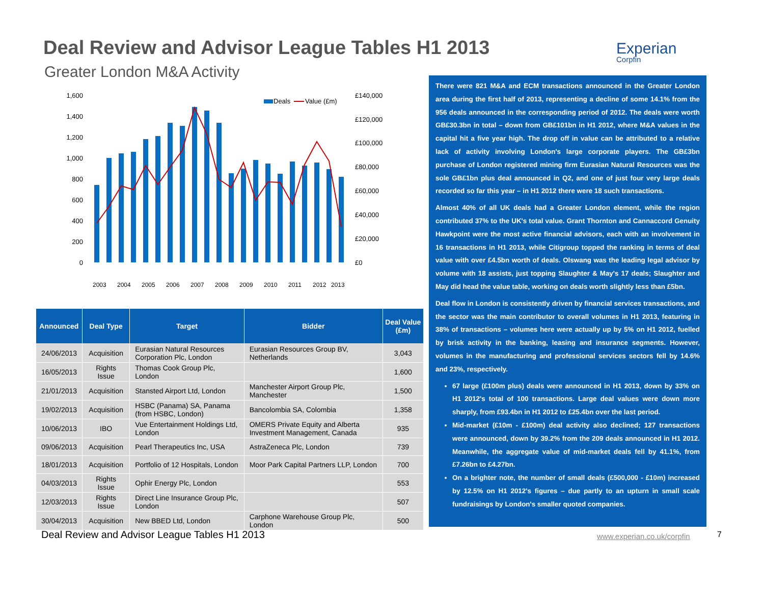Deal Review and Advisor League Tables H1 2013
Greater London M&A Activity
Experian
Corpfin
1,600
1,400
1,200
1,000
800
600
400
200
0
£140,000
£120,000
£100,000
£80,000
£60,000
£40,000
£20,000
£0
Deals
Value (£m)
2003
2004
2005
2006
2007
2008
2009
2010
2011
2012
2013
| Announced | Deal Type | Target | Bidder | Deal Value (£m) |
| --- | --- | --- | --- | --- |
| 24/06/2013 | Acquisition | Eurasian Natural Resources Corporation Plc, London | Eurasian Resources Group BV, Netherlands | 3,043 |
| 16/05/2013 | Rights Issue | Thomas Cook Group Plc, London | | 1,600 |
| 21/01/2013 | Acquisition | Stansted Airport Ltd, London | Manchester Airport Group Plc, Manchester | 1,500 |
| 19/02/2013 | Acquisition | HSBC (Panama) SA, Panama (from HSBC, London) | Bancolombia SA, Colombia | 1,358 |
| 10/06/2013 | IBO | Vue Entertainment Holdings Ltd, London | OMERS Private Equity and Alberta Investment Management, Canada | 935 |
| 09/06/2013 | Acquisition | Pearl Therapeutics Inc, USA | AstraZeneca Plc, London | 739 |
| 18/01/2013 | Acquisition | Portfolio of 12 Hospitals, London | Moor Park Capital Partners LLP, London | 700 |
| 04/03/2013 | Rights Issue | Ophir Energy Plc, London | | 553 |
| 12/03/2013 | Rights Issue | Direct Line Insurance Group Plc, London | | 507 |
| 30/04/2013 | Acquisition | New BBED Ltd, London | Carphone Warehouse Group Plc, London | 500 |
There were 821 M&A and ECM transactions announced in the Greater London area during the first half of 2013, representing a decline of some 14.1% from the 956 deals announced in the corresponding period of 2012. The deals were worth GB£30.3bn in total – down from GB£101bn in H1 2012, where M&A values in the capital hit a five year high. The drop off in value can be attributed to a relative lack of activity involving London's large corporate players. The GB£3bn purchase of London registered mining firm Eurasian Natural Resources was the sole GB£1bn plus deal announced in Q2, and one of just four very large deals recorded so far this year – in H1 2012 there were 18 such transactions.
Almost 40% of all UK deals had a Greater London element, while the region contributed 37% to the UK's total value. Grant Thornton and Cannaccord Genuity Hawkpoint were the most active financial advisors, each with an involvement in 16 transactions in H1 2013, while Citigroup topped the ranking in terms of deal value with over £4.5bn worth of deals. Olswang was the leading legal advisor by volume with 18 assists, just topping Slaughter & May's 17 deals; Slaughter and May did head the value table, working on deals worth slightly less than £5bn.
Deal flow in London is consistently driven by financial services transactions, and the sector was the main contributor to overall volumes in H1 2013, featuring in 38% of transactions – volumes here were actually up by 5% on H1 2012, fuelled by brisk activity in the banking, leasing and insurance segments. However, volumes in the manufacturing and professional services sectors fell by 14.6% and 23%, respectively.
67 large (£100m plus) deals were announced in H1 2013, down by 33% on H1 2012's total of 100 transactions. Large deal values were down more sharply, from £93.4bn in H1 2012 to £25.4bn over the last period.
Mid-market (£10m - £100m) deal activity also declined; 127 transactions were announced, down by 39.2% from the 209 deals announced in H1 2012. Meanwhile, the aggregate value of mid-market deals fell by 41.1%, from £7.26bn to £4.27bn.
On a brighter note, the number of small deals (£500,000 - £10m) increased by 12.5% on H1 2012's figures – due partly to an upturn in small scale fundraisings by London's smaller quoted companies.
Deal Review and Advisor League Tables H1 2013
www.experian.co.uk/corpfin 7